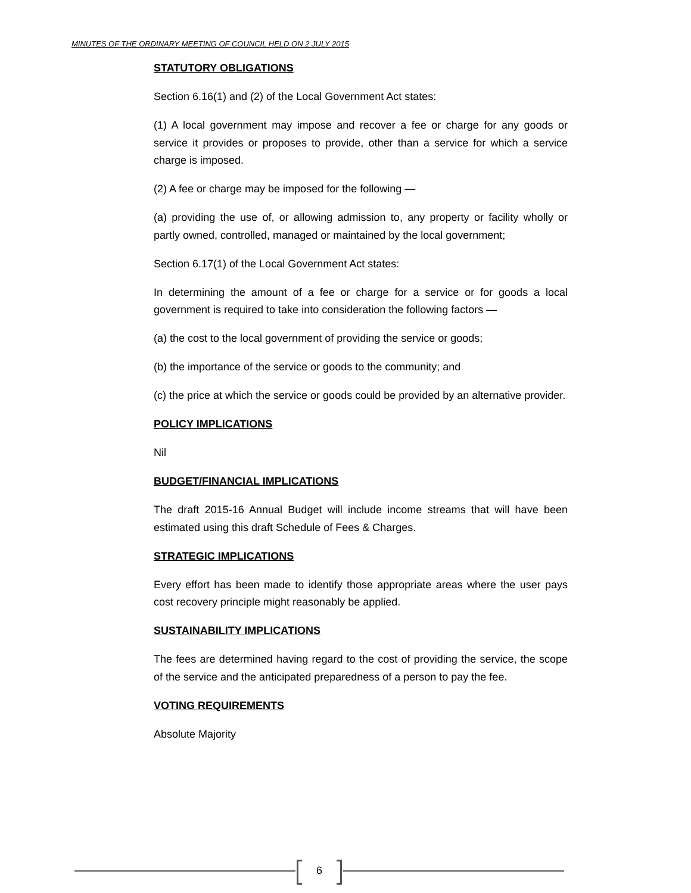MINUTES OF THE ORDINARY MEETING OF COUNCIL HELD ON 2 JULY 2015
STATUTORY OBLIGATIONS
Section 6.16(1) and (2) of the Local Government Act states:
(1) A local government may impose and recover a fee or charge for any goods or service it provides or proposes to provide, other than a service for which a service charge is imposed.
(2) A fee or charge may be imposed for the following —
(a) providing the use of, or allowing admission to, any property or facility wholly or partly owned, controlled, managed or maintained by the local government;
Section 6.17(1) of the Local Government Act states:
In determining the amount of a fee or charge for a service or for goods a local government is required to take into consideration the following factors —
(a) the cost to the local government of providing the service or goods;
(b) the importance of the service or goods to the community; and
(c) the price at which the service or goods could be provided by an alternative provider.
POLICY IMPLICATIONS
Nil
BUDGET/FINANCIAL IMPLICATIONS
The draft 2015-16 Annual Budget will include income streams that will have been estimated using this draft Schedule of Fees & Charges.
STRATEGIC IMPLICATIONS
Every effort has been made to identify those appropriate areas where the user pays cost recovery principle might reasonably be applied.
SUSTAINABILITY IMPLICATIONS
The fees are determined having regard to the cost of providing the service, the scope of the service and the anticipated preparedness of a person to pay the fee.
VOTING REQUIREMENTS
Absolute Majority
6